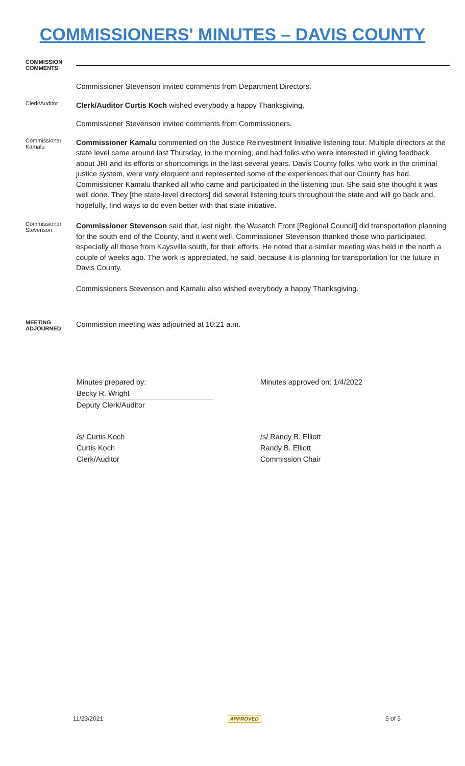COMMISSIONERS' MINUTES – DAVIS COUNTY
COMMISSION
COMMENTS
Commissioner Stevenson invited comments from Department Directors.
Clerk/Auditor
Clerk/Auditor Curtis Koch wished everybody a happy Thanksgiving.
Commissioner Stevenson invited comments from Commissioners.
Commissioner
Kamalu
Commissioner Kamalu commented on the Justice Reinvestment Initiative listening tour. Multiple directors at the state level came around last Thursday, in the morning, and had folks who were interested in giving feedback about JRI and its efforts or shortcomings in the last several years. Davis County folks, who work in the criminal justice system, were very eloquent and represented some of the experiences that our County has had. Commissioner Kamalu thanked all who came and participated in the listening tour. She said she thought it was well done. They [the state-level directors] did several listening tours throughout the state and will go back and, hopefully, find ways to do even better with that state initiative.
Commissioner
Stevenson
Commissioner Stevenson said that, last night, the Wasatch Front [Regional Council] did transportation planning for the south end of the County, and it went well. Commissioner Stevenson thanked those who participated, especially all those from Kaysville south, for their efforts. He noted that a similar meeting was held in the north a couple of weeks ago. The work is appreciated, he said, because it is planning for transportation for the future in Davis County.
Commissioners Stevenson and Kamalu also wished everybody a happy Thanksgiving.
MEETING
ADJOURNED
Commission meeting was adjourned at 10:21 a.m.
Minutes prepared by:
Becky R. Wright
Deputy Clerk/Auditor
Minutes approved on: 1/4/2022
/s/ Curtis Koch
Curtis Koch
Clerk/Auditor
/s/ Randy B. Elliott
Randy B. Elliott
Commission Chair
11/23/2021 APPROVED 5 of 5